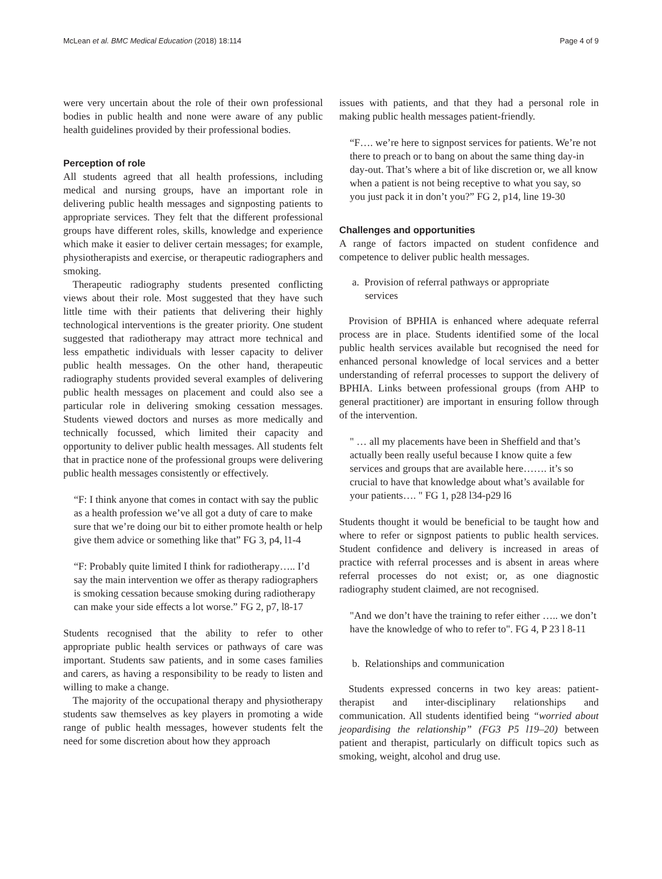McLean et al. BMC Medical Education (2018) 18:114 Page 4 of 9
were very uncertain about the role of their own professional bodies in public health and none were aware of any public health guidelines provided by their professional bodies.
Perception of role
All students agreed that all health professions, including medical and nursing groups, have an important role in delivering public health messages and signposting patients to appropriate services. They felt that the different professional groups have different roles, skills, knowledge and experience which make it easier to deliver certain messages; for example, physiotherapists and exercise, or therapeutic radiographers and smoking.
Therapeutic radiography students presented conflicting views about their role. Most suggested that they have such little time with their patients that delivering their highly technological interventions is the greater priority. One student suggested that radiotherapy may attract more technical and less empathetic individuals with lesser capacity to deliver public health messages. On the other hand, therapeutic radiography students provided several examples of delivering public health messages on placement and could also see a particular role in delivering smoking cessation messages. Students viewed doctors and nurses as more medically and technically focussed, which limited their capacity and opportunity to deliver public health messages. All students felt that in practice none of the professional groups were delivering public health messages consistently or effectively.
“F: I think anyone that comes in contact with say the public as a health profession we’ve all got a duty of care to make sure that we’re doing our bit to either promote health or help give them advice or something like that” FG 3, p4, l1-4
“F: Probably quite limited I think for radiotherapy….. I’d say the main intervention we offer as therapy radiographers is smoking cessation because smoking during radiotherapy can make your side effects a lot worse.” FG 2, p7, l8-17
Students recognised that the ability to refer to other appropriate public health services or pathways of care was important. Students saw patients, and in some cases families and carers, as having a responsibility to be ready to listen and willing to make a change.
The majority of the occupational therapy and physiotherapy students saw themselves as key players in promoting a wide range of public health messages, however students felt the need for some discretion about how they approach
issues with patients, and that they had a personal role in making public health messages patient-friendly.
“F…. we’re here to signpost services for patients. We’re not there to preach or to bang on about the same thing day-in day-out. That’s where a bit of like discretion or, we all know when a patient is not being receptive to what you say, so you just pack it in don’t you?” FG 2, p14, line 19-30
Challenges and opportunities
A range of factors impacted on student confidence and competence to deliver public health messages.
a. Provision of referral pathways or appropriate
services
Provision of BPHIA is enhanced where adequate referral process are in place. Students identified some of the local public health services available but recognised the need for enhanced personal knowledge of local services and a better understanding of referral processes to support the delivery of BPHIA. Links between professional groups (from AHP to general practitioner) are important in ensuring follow through of the intervention.
" … all my placements have been in Sheffield and that’s actually been really useful because I know quite a few services and groups that are available here……. it’s so crucial to have that knowledge about what’s available for your patients…. " FG 1, p28 l34-p29 l6
Students thought it would be beneficial to be taught how and where to refer or signpost patients to public health services. Student confidence and delivery is increased in areas of practice with referral processes and is absent in areas where referral processes do not exist; or, as one diagnostic radiography student claimed, are not recognised.
"And we don’t have the training to refer either ….. we don’t have the knowledge of who to refer to". FG 4, P 23 l 8-11
b. Relationships and communication
Students expressed concerns in two key areas: patient-therapist and inter-disciplinary relationships and communication. All students identified being “worried about jeopardising the relationship” (FG3 P5 l19–20) between patient and therapist, particularly on difficult topics such as smoking, weight, alcohol and drug use.